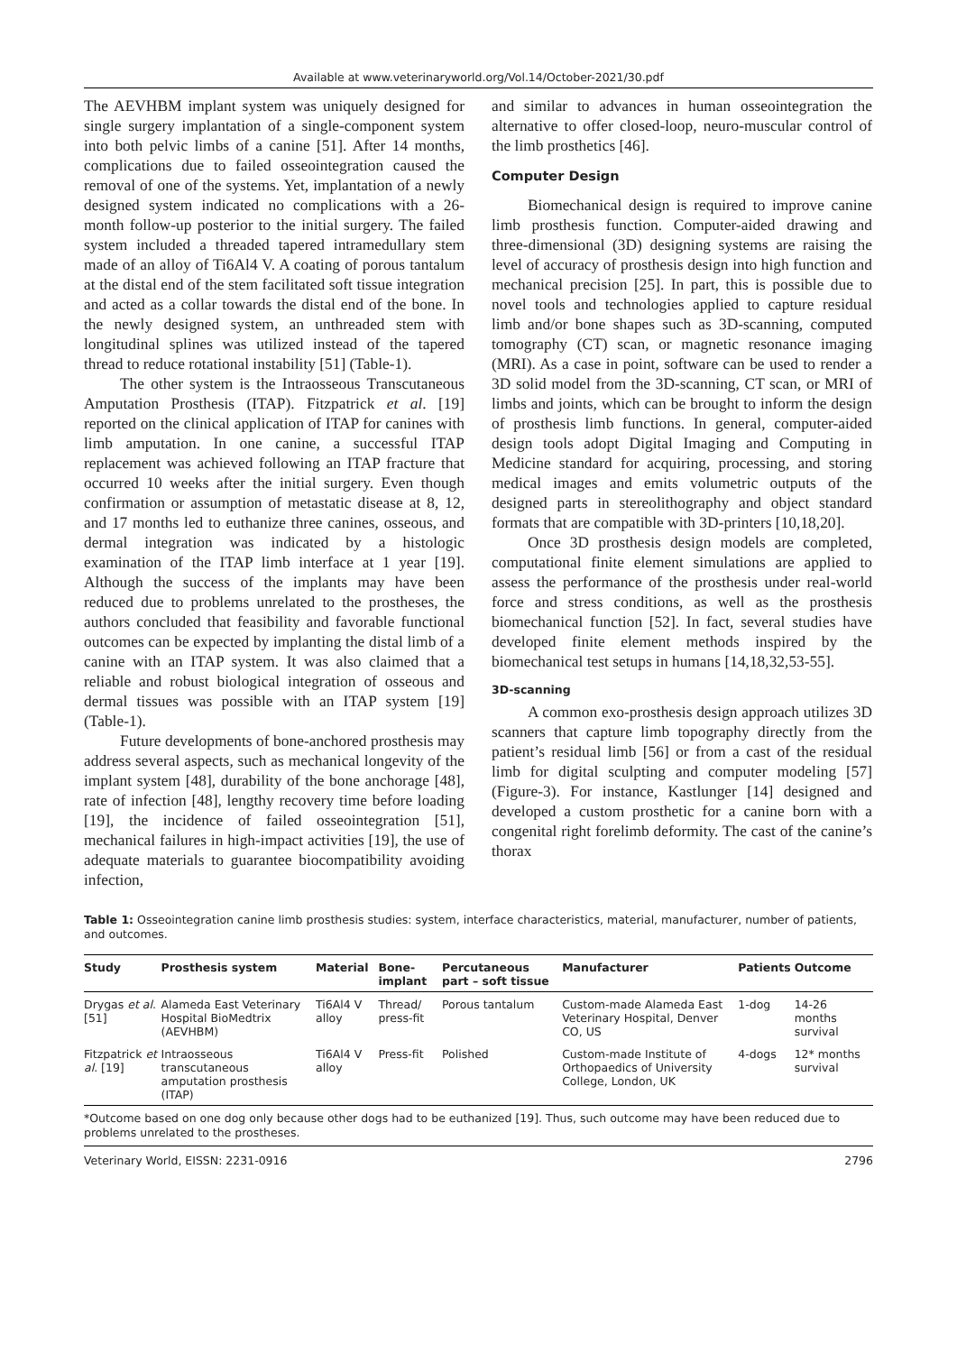Available at www.veterinaryworld.org/Vol.14/October-2021/30.pdf
The AEVHBM implant system was uniquely designed for single surgery implantation of a single-component system into both pelvic limbs of a canine [51]. After 14 months, complications due to failed osseointegration caused the removal of one of the systems. Yet, implantation of a newly designed system indicated no complications with a 26-month follow-up posterior to the initial surgery. The failed system included a threaded tapered intramedullary stem made of an alloy of Ti6Al4 V. A coating of porous tantalum at the distal end of the stem facilitated soft tissue integration and acted as a collar towards the distal end of the bone. In the newly designed system, an unthreaded stem with longitudinal splines was utilized instead of the tapered thread to reduce rotational instability [51] (Table-1).
The other system is the Intraosseous Transcutaneous Amputation Prosthesis (ITAP). Fitzpatrick et al. [19] reported on the clinical application of ITAP for canines with limb amputation. In one canine, a successful ITAP replacement was achieved following an ITAP fracture that occurred 10 weeks after the initial surgery. Even though confirmation or assumption of metastatic disease at 8, 12, and 17 months led to euthanize three canines, osseous, and dermal integration was indicated by a histologic examination of the ITAP limb interface at 1 year [19]. Although the success of the implants may have been reduced due to problems unrelated to the prostheses, the authors concluded that feasibility and favorable functional outcomes can be expected by implanting the distal limb of a canine with an ITAP system. It was also claimed that a reliable and robust biological integration of osseous and dermal tissues was possible with an ITAP system [19] (Table-1).
Future developments of bone-anchored prosthesis may address several aspects, such as mechanical longevity of the implant system [48], durability of the bone anchorage [48], rate of infection [48], lengthy recovery time before loading [19], the incidence of failed osseointegration [51], mechanical failures in high-impact activities [19], the use of adequate materials to guarantee biocompatibility avoiding infection,
and similar to advances in human osseointegration the alternative to offer closed-loop, neuro-muscular control of the limb prosthetics [46].
Computer Design
Biomechanical design is required to improve canine limb prosthesis function. Computer-aided drawing and three-dimensional (3D) designing systems are raising the level of accuracy of prosthesis design into high function and mechanical precision [25]. In part, this is possible due to novel tools and technologies applied to capture residual limb and/or bone shapes such as 3D-scanning, computed tomography (CT) scan, or magnetic resonance imaging (MRI). As a case in point, software can be used to render a 3D solid model from the 3D-scanning, CT scan, or MRI of limbs and joints, which can be brought to inform the design of prosthesis limb functions. In general, computer-aided design tools adopt Digital Imaging and Computing in Medicine standard for acquiring, processing, and storing medical images and emits volumetric outputs of the designed parts in stereolithography and object standard formats that are compatible with 3D-printers [10,18,20].
Once 3D prosthesis design models are completed, computational finite element simulations are applied to assess the performance of the prosthesis under real-world force and stress conditions, as well as the prosthesis biomechanical function [52]. In fact, several studies have developed finite element methods inspired by the biomechanical test setups in humans [14,18,32,53-55].
3D-scanning
A common exo-prosthesis design approach utilizes 3D scanners that capture limb topography directly from the patient’s residual limb [56] or from a cast of the residual limb for digital sculpting and computer modeling [57] (Figure-3). For instance, Kastlunger [14] designed and developed a custom prosthetic for a canine born with a congenital right forelimb deformity. The cast of the canine’s thorax
Table 1: Osseointegration canine limb prosthesis studies: system, interface characteristics, material, manufacturer, number of patients, and outcomes.
| Study | Prosthesis system | Material | Bone-implant | Percutaneous part – soft tissue | Manufacturer | Patients | Outcome |
| --- | --- | --- | --- | --- | --- | --- | --- |
| Drygas et al . [51] | Alameda East Veterinary Hospital BioMedtrix (AEVHBM) | Ti6Al4 V alloy | Thread/ press-fit | Porous tantalum | Custom-made Alameda East Veterinary Hospital, Denver CO, US | 1-dog | 14-26 months survival |
| Fitzpatrick et al . [19] | Intraosseous transcutaneous amputation prosthesis (ITAP) | Ti6Al4 V alloy | Press-fit | Polished | Custom-made Institute of Orthopaedics of University College, London, UK | 4-dogs | 12* months survival |
*Outcome based on one dog only because other dogs had to be euthanized [19]. Thus, such outcome may have been reduced due to problems unrelated to the prostheses.
Veterinary World, EISSN: 2231-0916 2796